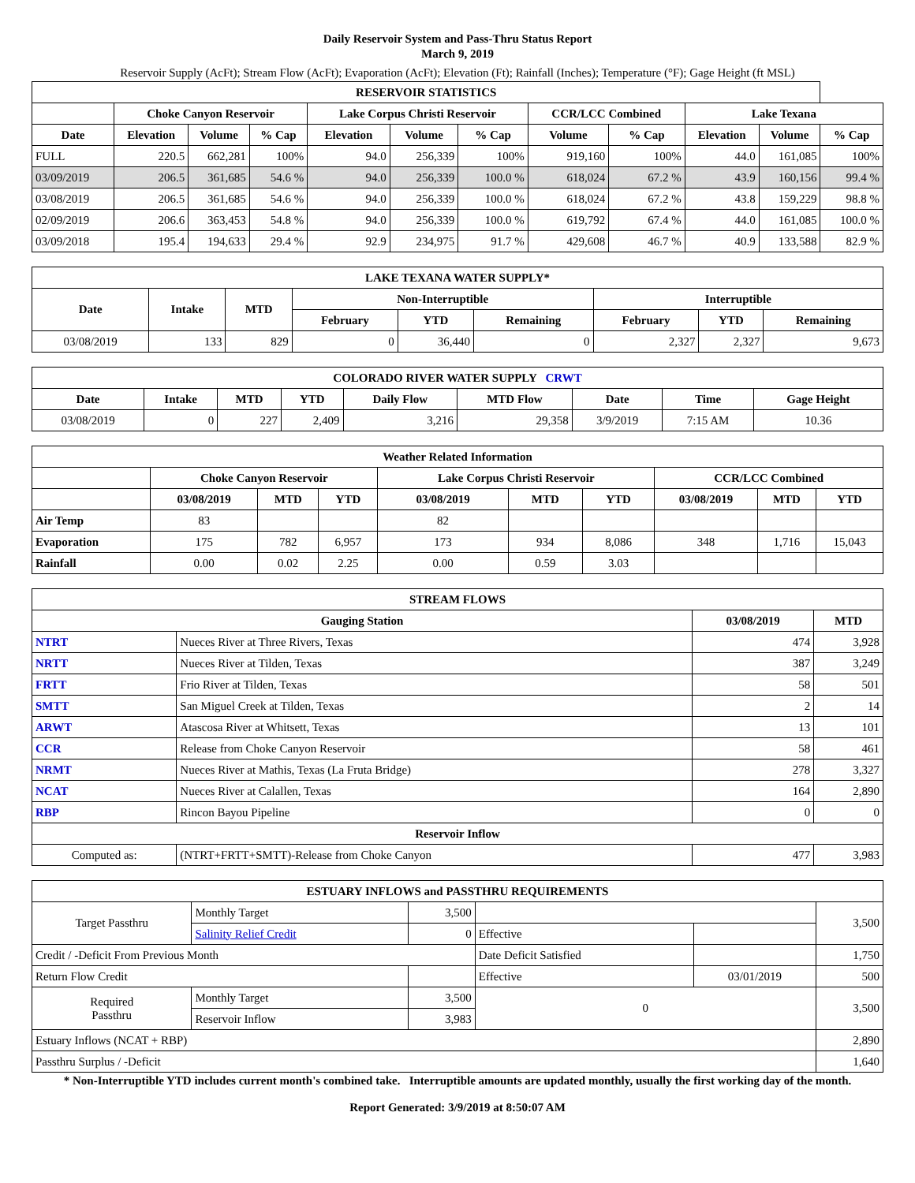Daily Reservoir System and Pass-Thru Status Report
March 9, 2019
Reservoir Supply (AcFt); Stream Flow (AcFt); Evaporation (AcFt); Elevation (Ft); Rainfall (Inches); Temperature (°F); Gage Height (ft MSL)
| RESERVOIR STATISTICS | | | | | | | | | | | |
| --- | --- | --- | --- | --- | --- | --- | --- | --- | --- | --- | --- |
| | Choke Canyon Reservoir | | | Lake Corpus Christi Reservoir | | | CCR/LCC Combined | | Lake Texana | | |
| Date | Elevation | Volume | % Cap | Elevation | Volume | % Cap | Volume | % Cap | Elevation | Volume | % Cap |
| FULL | 220.5 | 662,281 | 100% | 94.0 | 256,339 | 100% | 919,160 | 100% | 44.0 | 161,085 | 100% |
| 03/09/2019 | 206.5 | 361,685 | 54.6 % | 94.0 | 256,339 | 100.0 % | 618,024 | 67.2 % | 43.9 | 160,156 | 99.4 % |
| 03/08/2019 | 206.5 | 361,685 | 54.6 % | 94.0 | 256,339 | 100.0 % | 618,024 | 67.2 % | 43.8 | 159,229 | 98.8 % |
| 02/09/2019 | 206.6 | 363,453 | 54.8 % | 94.0 | 256,339 | 100.0 % | 619,792 | 67.4 % | 44.0 | 161,085 | 100.0 % |
| 03/09/2018 | 195.4 | 194,633 | 29.4 % | 92.9 | 234,975 | 91.7 % | 429,608 | 46.7 % | 40.9 | 133,588 | 82.9 % |
| LAKE TEXANA WATER SUPPLY* | | | | | | | | |
| --- | --- | --- | --- | --- | --- | --- | --- | --- |
| Date | Intake | MTD | Non-Interruptible | | | Interruptible | | |
| | | | February | YTD | Remaining | February | YTD | Remaining |
| 03/08/2019 | 133 | 829 | 0 | 36,440 | 0 | 2,327 | 2,327 | 9,673 |
| COLORADO RIVER WATER SUPPLY CRWT | | | | | | | | |
| --- | --- | --- | --- | --- | --- | --- | --- | --- |
| Date | Intake | MTD | YTD | Daily Flow | MTD Flow | Date | Time | Gage Height |
| 03/08/2019 | 0 | 227 | 2,409 | 3,216 | 29,358 | 3/9/2019 | 7:15 AM | 10.36 |
| Weather Related Information | | | | | | | | | |
| --- | --- | --- | --- | --- | --- | --- | --- | --- | --- |
| | Choke Canyon Reservoir | | | Lake Corpus Christi Reservoir | | | CCR/LCC Combined | | |
| | 03/08/2019 | MTD | YTD | 03/08/2019 | MTD | YTD | 03/08/2019 | MTD | YTD |
| Air Temp | 83 | | | 82 | | | | | |
| Evaporation | 175 | 782 | 6,957 | 173 | 934 | 8,086 | 348 | 1,716 | 15,043 |
| Rainfall | 0.00 | 0.02 | 2.25 | 0.00 | 0.59 | 3.03 | | | |
| STREAM FLOWS | | | |
| --- | --- | --- | --- |
| Gauging Station | | 03/08/2019 | MTD |
| NTRT | Nueces River at Three Rivers, Texas | 474 | 3,928 |
| NRTT | Nueces River at Tilden, Texas | 387 | 3,249 |
| FRTT | Frio River at Tilden, Texas | 58 | 501 |
| SMTT | San Miguel Creek at Tilden, Texas | 2 | 14 |
| ARWT | Atascosa River at Whitsett, Texas | 13 | 101 |
| CCR | Release from Choke Canyon Reservoir | 58 | 461 |
| NRMT | Nueces River at Mathis, Texas (La Fruta Bridge) | 278 | 3,327 |
| NCAT | Nueces River at Calallen, Texas | 164 | 2,890 |
| RBP | Rincon Bayou Pipeline | 0 | 0 |
| Reservoir Inflow | | | |
| Computed as: | (NTRT+FRTT+SMTT)-Release from Choke Canyon | 477 | 3,983 |
| ESTUARY INFLOWS and PASSTHRU REQUIREMENTS | | | | | |
| --- | --- | --- | --- | --- | --- |
| Target Passthru | Monthly Target | 3,500 | | | 3,500 |
| | Salinity Relief Credit | 0 | Effective | | |
| Credit / -Deficit From Previous Month | | | Date Deficit Satisfied | | 1,750 |
| Return Flow Credit | | | Effective | 03/01/2019 | 500 |
| Required Passthru | Monthly Target | 3,500 | 0 | | 3,500 |
| | Reservoir Inflow | 3,983 | | | |
| Estuary Inflows (NCAT + RBP) | | | | | 2,890 |
| Passthru Surplus / -Deficit | | | | | 1,640 |
* Non-Interruptible YTD includes current month's combined take. Interruptible amounts are updated monthly, usually the first working day of the month.
Report Generated: 3/9/2019 at 8:50:07 AM